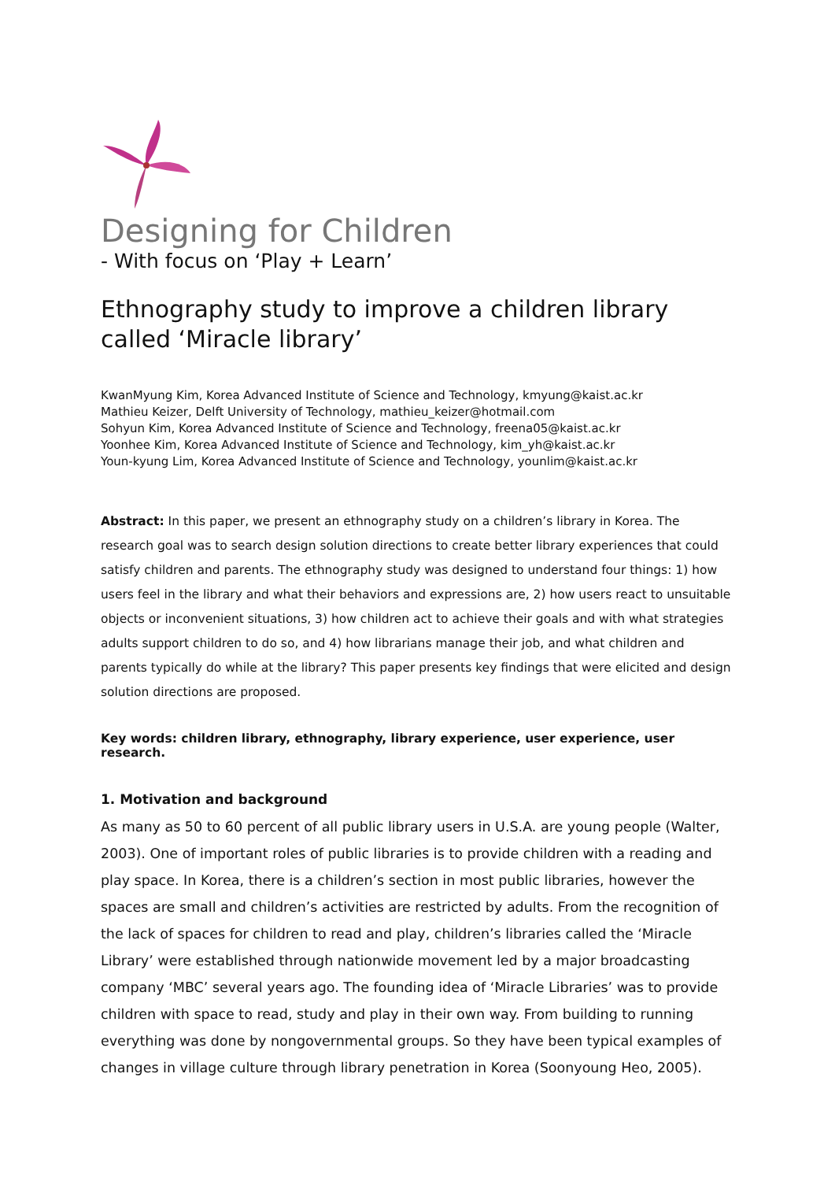Designing for Children
- With focus on ‘Play + Learn’
Ethnography study to improve a children library called ‘Miracle library’
KwanMyung Kim, Korea Advanced Institute of Science and Technology, kmyung@kaist.ac.kr
Mathieu Keizer, Delft University of Technology, mathieu_keizer@hotmail.com
Sohyun Kim, Korea Advanced Institute of Science and Technology, freena05@kaist.ac.kr
Yoonhee Kim, Korea Advanced Institute of Science and Technology, kim_yh@kaist.ac.kr
Youn-kyung Lim, Korea Advanced Institute of Science and Technology, younlim@kaist.ac.kr
Abstract: In this paper, we present an ethnography study on a children’s library in Korea. The research goal was to search design solution directions to create better library experiences that could satisfy children and parents. The ethnography study was designed to understand four things: 1) how users feel in the library and what their behaviors and expressions are, 2) how users react to unsuitable objects or inconvenient situations, 3) how children act to achieve their goals and with what strategies adults support children to do so, and 4) how librarians manage their job, and what children and parents typically do while at the library? This paper presents key findings that were elicited and design solution directions are proposed.
Key words: children library, ethnography, library experience, user experience, user research.
1. Motivation and background
As many as 50 to 60 percent of all public library users in U.S.A. are young people (Walter, 2003). One of important roles of public libraries is to provide children with a reading and play space. In Korea, there is a children’s section in most public libraries, however the spaces are small and children’s activities are restricted by adults. From the recognition of the lack of spaces for children to read and play, children’s libraries called the ‘Miracle Library’ were established through nationwide movement led by a major broadcasting company ‘MBC’ several years ago. The founding idea of ‘Miracle Libraries’ was to provide children with space to read, study and play in their own way. From building to running everything was done by nongovernmental groups. So they have been typical examples of changes in village culture through library penetration in Korea (Soonyoung Heo, 2005).